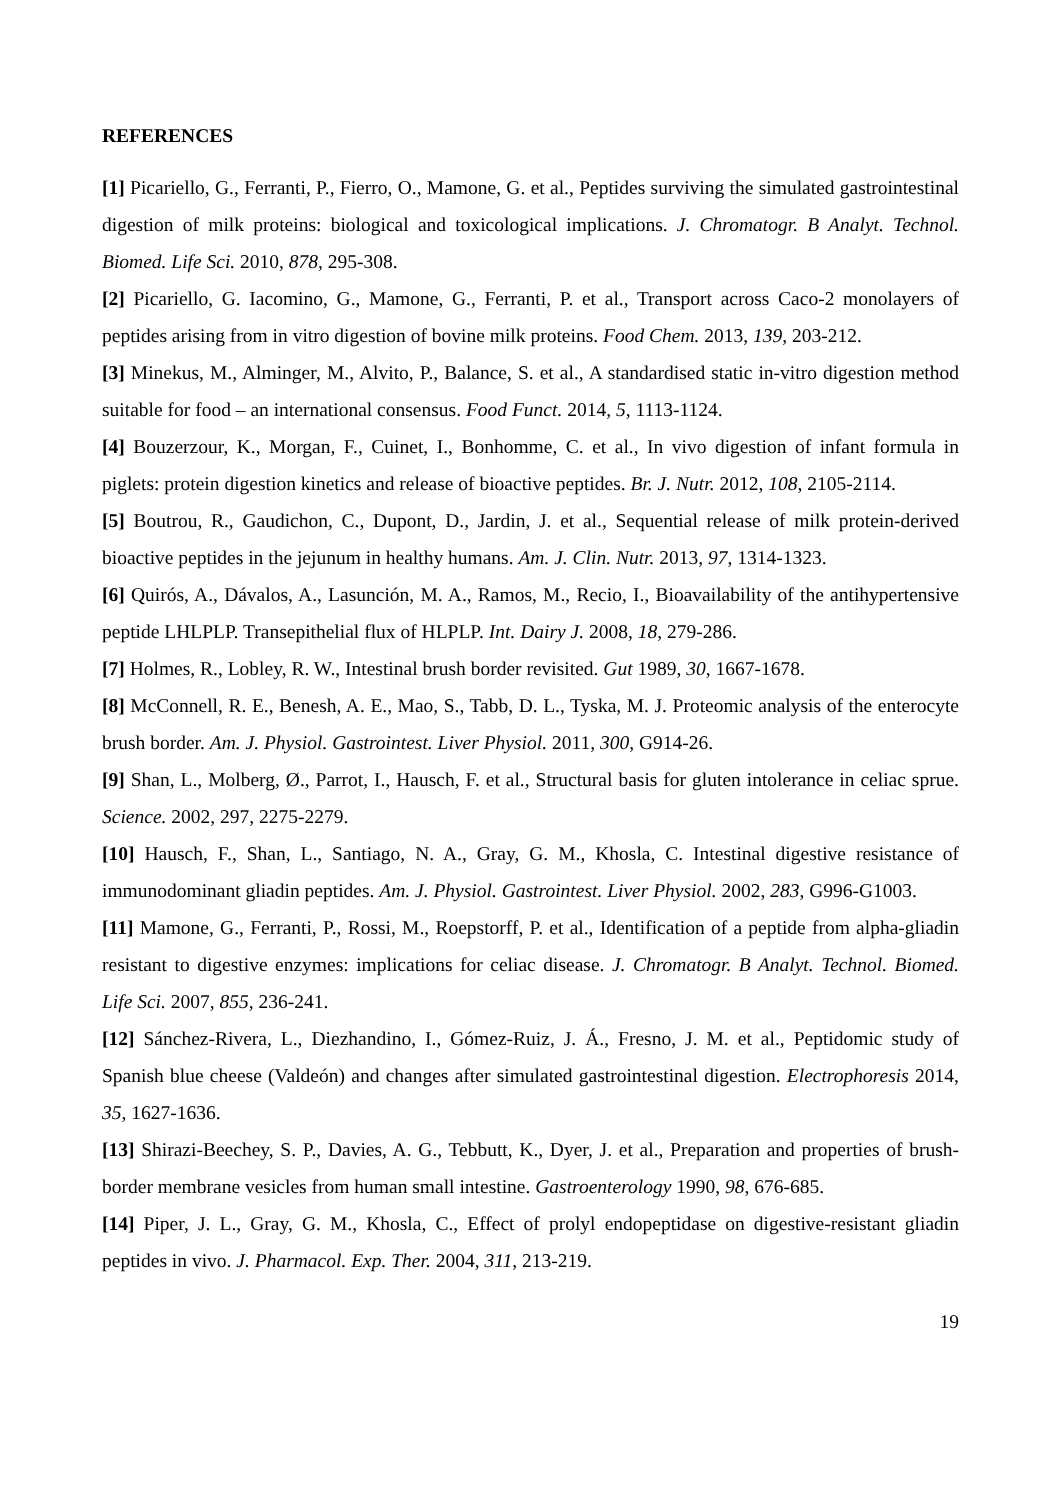REFERENCES
[1] Picariello, G., Ferranti, P., Fierro, O., Mamone, G. et al., Peptides surviving the simulated gastrointestinal digestion of milk proteins: biological and toxicological implications. J. Chromatogr. B Analyt. Technol. Biomed. Life Sci. 2010, 878, 295-308.
[2] Picariello, G. Iacomino, G., Mamone, G., Ferranti, P. et al., Transport across Caco-2 monolayers of peptides arising from in vitro digestion of bovine milk proteins. Food Chem. 2013, 139, 203-212.
[3] Minekus, M., Alminger, M., Alvito, P., Balance, S. et al., A standardised static in-vitro digestion method suitable for food – an international consensus. Food Funct. 2014, 5, 1113-1124.
[4] Bouzerzour, K., Morgan, F., Cuinet, I., Bonhomme, C. et al., In vivo digestion of infant formula in piglets: protein digestion kinetics and release of bioactive peptides. Br. J. Nutr. 2012, 108, 2105-2114.
[5] Boutrou, R., Gaudichon, C., Dupont, D., Jardin, J. et al., Sequential release of milk protein-derived bioactive peptides in the jejunum in healthy humans. Am. J. Clin. Nutr. 2013, 97, 1314-1323.
[6] Quirós, A., Dávalos, A., Lasunción, M. A., Ramos, M., Recio, I., Bioavailability of the antihypertensive peptide LHLPLP. Transepithelial flux of HLPLP. Int. Dairy J. 2008, 18, 279-286.
[7] Holmes, R., Lobley, R. W., Intestinal brush border revisited. Gut 1989, 30, 1667-1678.
[8] McConnell, R. E., Benesh, A. E., Mao, S., Tabb, D. L., Tyska, M. J. Proteomic analysis of the enterocyte brush border. Am. J. Physiol. Gastrointest. Liver Physiol. 2011, 300, G914-26.
[9] Shan, L., Molberg, Ø., Parrot, I., Hausch, F. et al., Structural basis for gluten intolerance in celiac sprue. Science. 2002, 297, 2275-2279.
[10] Hausch, F., Shan, L., Santiago, N. A., Gray, G. M., Khosla, C. Intestinal digestive resistance of immunodominant gliadin peptides. Am. J. Physiol. Gastrointest. Liver Physiol. 2002, 283, G996-G1003.
[11] Mamone, G., Ferranti, P., Rossi, M., Roepstorff, P. et al., Identification of a peptide from alpha-gliadin resistant to digestive enzymes: implications for celiac disease. J. Chromatogr. B Analyt. Technol. Biomed. Life Sci. 2007, 855, 236-241.
[12] Sánchez-Rivera, L., Diezhandino, I., Gómez-Ruiz, J. Á., Fresno, J. M. et al., Peptidomic study of Spanish blue cheese (Valdeón) and changes after simulated gastrointestinal digestion. Electrophoresis 2014, 35, 1627-1636.
[13] Shirazi-Beechey, S. P., Davies, A. G., Tebbutt, K., Dyer, J. et al., Preparation and properties of brush-border membrane vesicles from human small intestine. Gastroenterology 1990, 98, 676-685.
[14] Piper, J. L., Gray, G. M., Khosla, C., Effect of prolyl endopeptidase on digestive-resistant gliadin peptides in vivo. J. Pharmacol. Exp. Ther. 2004, 311, 213-219.
19